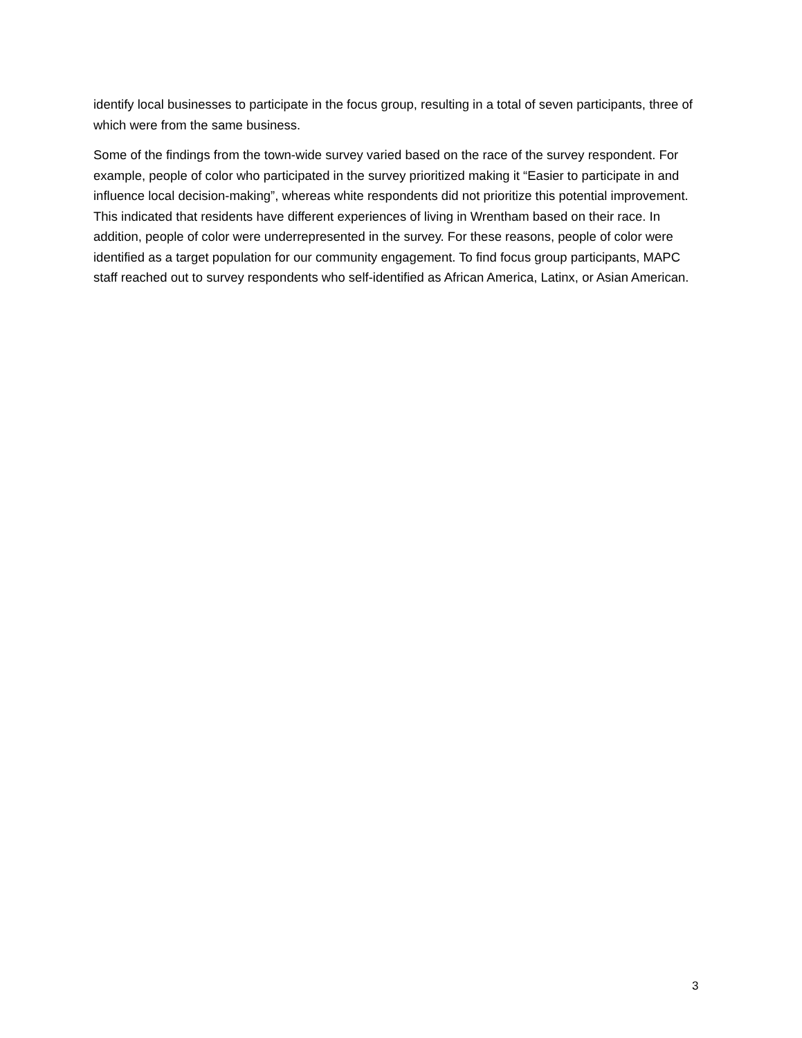identify local businesses to participate in the focus group, resulting in a total of seven participants, three of which were from the same business.
Some of the findings from the town-wide survey varied based on the race of the survey respondent. For example, people of color who participated in the survey prioritized making it “Easier to participate in and influence local decision-making”, whereas white respondents did not prioritize this potential improvement. This indicated that residents have different experiences of living in Wrentham based on their race. In addition, people of color were underrepresented in the survey. For these reasons, people of color were identified as a target population for our community engagement. To find focus group participants, MAPC staff reached out to survey respondents who self-identified as African America, Latinx, or Asian American.
3